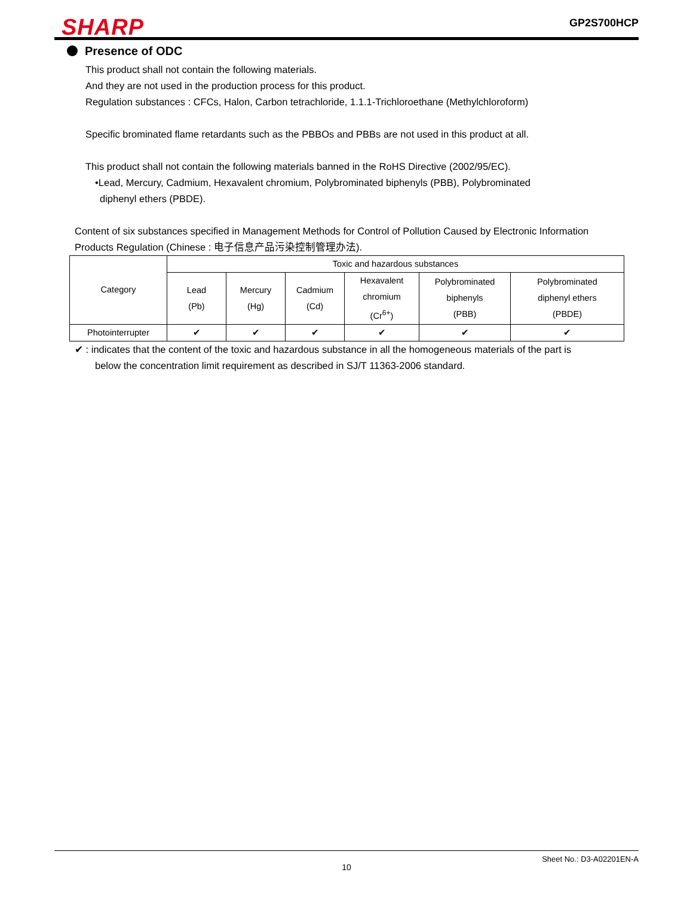SHARP
GP2S700HCP
Presence of ODC
This product shall not contain the following materials.
And they are not used in the production process for this product.
Regulation substances : CFCs, Halon, Carbon tetrachloride, 1.1.1-Trichloroethane (Methylchloroform)
Specific brominated flame retardants such as the PBBOs and PBBs are not used in this product at all.
This product shall not contain the following materials banned in the RoHS Directive (2002/95/EC).
•Lead, Mercury, Cadmium, Hexavalent chromium, Polybrominated biphenyls (PBB), Polybrominated
diphenyl ethers (PBDE).
Content of six substances specified in Management Methods for Control of Pollution Caused by Electronic Information
Products Regulation (Chinese : 电子信息产品污染控制管理办法).
| Category | Toxic and hazardous substances | | | | | |
| | Lead (Pb) | Mercury (Hg) | Cadmium (Cd) | Hexavalent chromium (Cr<sup>6+</sup>) | Polybrominated biphenyls (PBB) | Polybrominated diphenyl ethers (PBDE) |
| Photointerrupter | ✔ | ✔ | ✔ | ✔ | ✔ | ✔ |
✔ : indicates that the content of the toxic and hazardous substance in all the homogeneous materials of the part is
below the concentration limit requirement as described in SJ/T 11363-2006 standard.
Sheet No.: D3-A02201EN-A
10